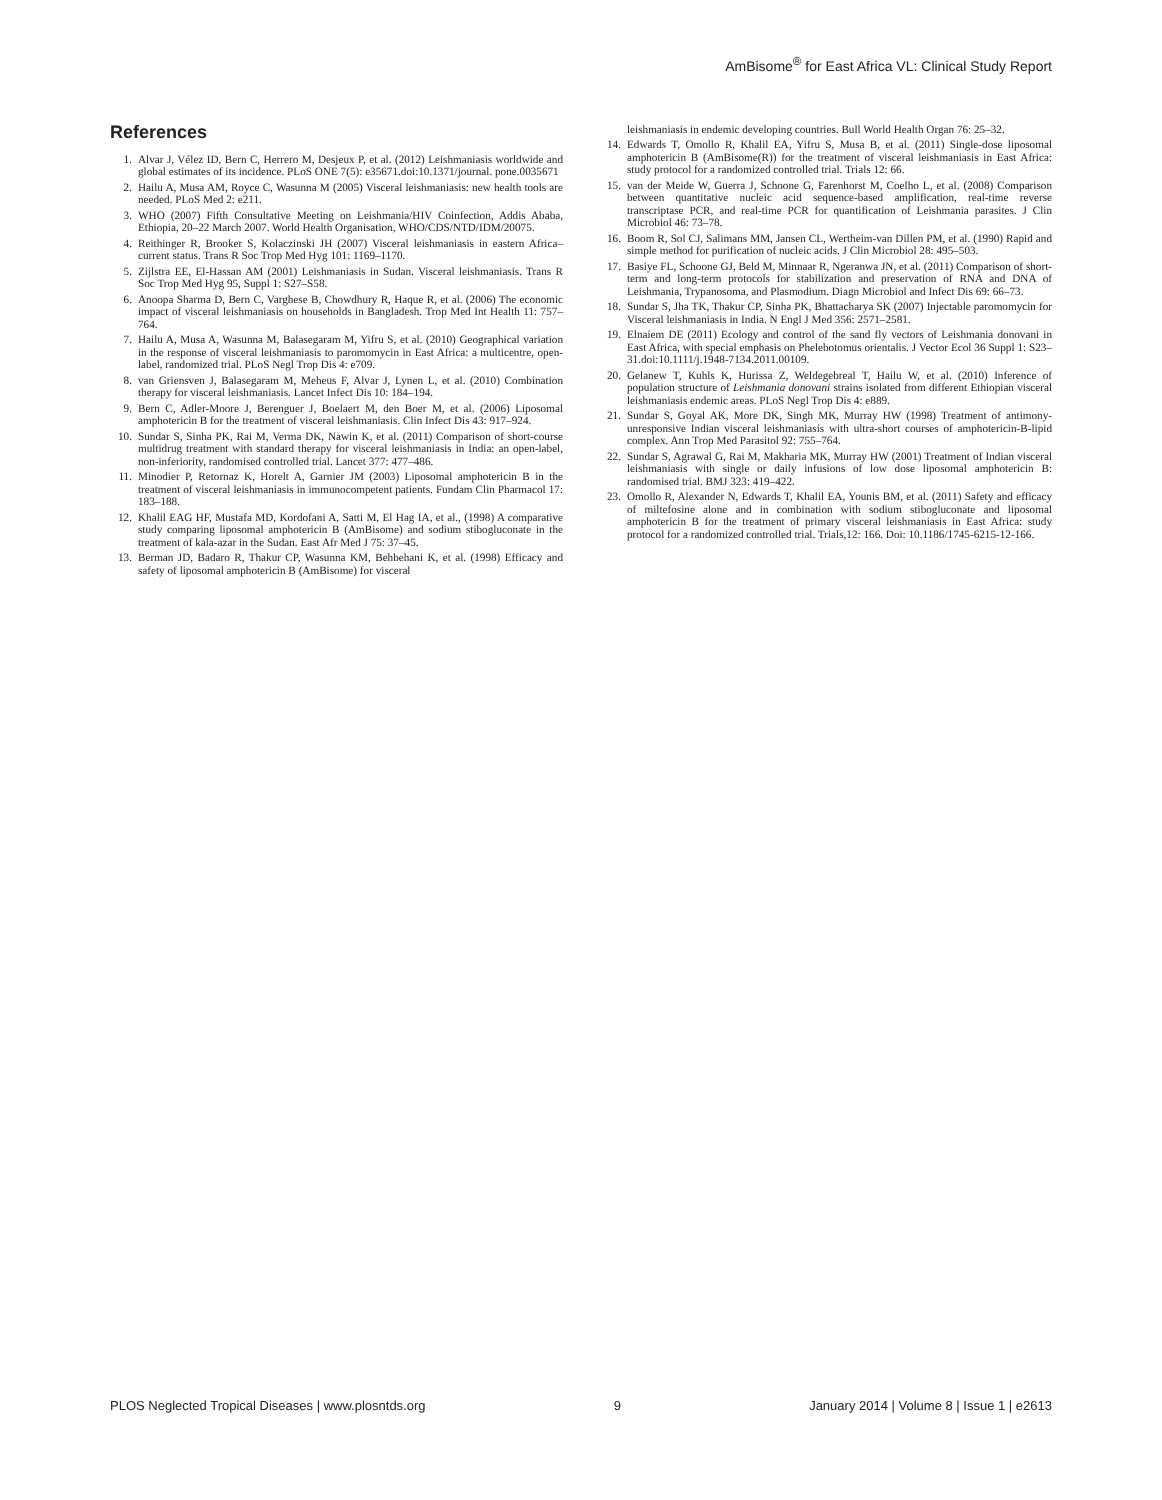AmBisome<sup>®</sup> for East Africa VL: Clinical Study Report
References
1. Alvar J, Vélez ID, Bern C, Herrero M, Desjeux P, et al. (2012) Leishmaniasis worldwide and global estimates of its incidence. PLoS ONE 7(5): e35671.doi:10.1371/journal. pone.0035671
2. Hailu A, Musa AM, Royce C, Wasunna M (2005) Visceral leishmaniasis: new health tools are needed. PLoS Med 2: e211.
3. WHO (2007) Fifth Consultative Meeting on Leishmania/HIV Coinfection, Addis Ababa, Ethiopia, 20–22 March 2007. World Health Organisation, WHO/CDS/NTD/IDM/20075.
4. Reithinger R, Brooker S, Kolaczinski JH (2007) Visceral leishmaniasis in eastern Africa–current status. Trans R Soc Trop Med Hyg 101: 1169–1170.
5. Zijlstra EE, El-Hassan AM (2001) Leishmaniasis in Sudan. Visceral leishmaniasis. Trans R Soc Trop Med Hyg 95, Suppl 1: S27–S58.
6. Anoopa Sharma D, Bern C, Varghese B, Chowdhury R, Haque R, et al. (2006) The economic impact of visceral leishmaniasis on households in Bangladesh. Trop Med Int Health 11: 757–764.
7. Hailu A, Musa A, Wasunna M, Balasegaram M, Yifru S, et al. (2010) Geographical variation in the response of visceral leishmaniasis to paromomycin in East Africa: a multicentre, open-label, randomized trial. PLoS Negl Trop Dis 4: e709.
8. van Griensven J, Balasegaram M, Meheus F, Alvar J, Lynen L, et al. (2010) Combination therapy for visceral leishmaniasis. Lancet Infect Dis 10: 184–194.
9. Bern C, Adler-Moore J, Berenguer J, Boelaert M, den Boer M, et al. (2006) Liposomal amphotericin B for the treatment of visceral leishmaniasis. Clin Infect Dis 43: 917–924.
10. Sundar S, Sinha PK, Rai M, Verma DK, Nawin K, et al. (2011) Comparison of short-course multidrug treatment with standard therapy for visceral leishmaniasis in India: an open-label, non-inferiority, randomised controlled trial. Lancet 377: 477–486.
11. Minodier P, Retornaz K, Horelt A, Garnier JM (2003) Liposomal amphotericin B in the treatment of visceral leishmaniasis in immunocompetent patients. Fundam Clin Pharmacol 17: 183–188.
12. Khalil EAG HF, Mustafa MD, Kordofani A, Satti M, El Hag IA, et al., (1998) A comparative study comparing liposomal amphotericin B (AmBisome) and sodium stibogluconate in the treatment of kala-azar in the Sudan. East Afr Med J 75: 37–45.
13. Berman JD, Badaro R, Thakur CP, Wasunna KM, Behbehani K, et al. (1998) Efficacy and safety of liposomal amphotericin B (AmBisome) for visceral
leishmaniasis in endemic developing countries. Bull World Health Organ 76: 25–32.
14. Edwards T, Omollo R, Khalil EA, Yifru S, Musa B, et al. (2011) Single-dose liposomal amphotericin B (AmBisome(R)) for the treatment of visceral leishmaniasis in East Africa: study protocol for a randomized controlled trial. Trials 12: 66.
15. van der Meide W, Guerra J, Schoone G, Farenhorst M, Coelho L, et al. (2008) Comparison between quantitative nucleic acid sequence-based amplification, real-time reverse transcriptase PCR, and real-time PCR for quantification of Leishmania parasites. J Clin Microbiol 46: 73–78.
16. Boom R, Sol CJ, Salimans MM, Jansen CL, Wertheim-van Dillen PM, et al. (1990) Rapid and simple method for purification of nucleic acids. J Clin Microbiol 28: 495–503.
17. Basiye FL, Schoone GJ, Beld M, Minnaar R, Ngeranwa JN, et al. (2011) Comparison of short-term and long-term protocols for stabilization and preservation of RNA and DNA of Leishmania, Trypanosoma, and Plasmodium. Diagn Microbiol and Infect Dis 69: 66–73.
18. Sundar S, Jha TK, Thakur CP, Sinha PK, Bhattacharya SK (2007) Injectable paromomycin for Visceral leishmaniasis in India. N Engl J Med 356: 2571–2581.
19. Elnaiem DE (2011) Ecology and control of the sand fly vectors of Leishmania donovani in East Africa, with special emphasis on Phelebotomus orientalis. J Vector Ecol 36 Suppl 1: S23–31.doi:10.1111/j.1948-7134.2011.00109.
20. Gelanew T, Kuhls K, Hurissa Z, Weldegebreal T, Hailu W, et al. (2010) Inference of population structure of Leishmania donovani strains isolated from different Ethiopian visceral leishmaniasis endemic areas. PLoS Negl Trop Dis 4: e889.
21. Sundar S, Goyal AK, More DK, Singh MK, Murray HW (1998) Treatment of antimony-unresponsive Indian visceral leishmaniasis with ultra-short courses of amphotericin-B-lipid complex. Ann Trop Med Parasitol 92: 755–764.
22. Sundar S, Agrawal G, Rai M, Makharia MK, Murray HW (2001) Treatment of Indian visceral leishmaniasis with single or daily infusions of low dose liposomal amphotericin B: randomised trial. BMJ 323: 419–422.
23. Omollo R, Alexander N, Edwards T, Khalil EA, Younis BM, et al. (2011) Safety and efficacy of miltefosine alone and in combination with sodium stibogluconate and liposomal amphotericin B for the treatment of primary visceral leishmaniasis in East Africa: study protocol for a randomized controlled trial. Trials,12: 166. Doi: 10.1186/1745-6215-12-166.
PLOS Neglected Tropical Diseases | www.plosntds.org 9 January 2014 | Volume 8 | Issue 1 | e2613